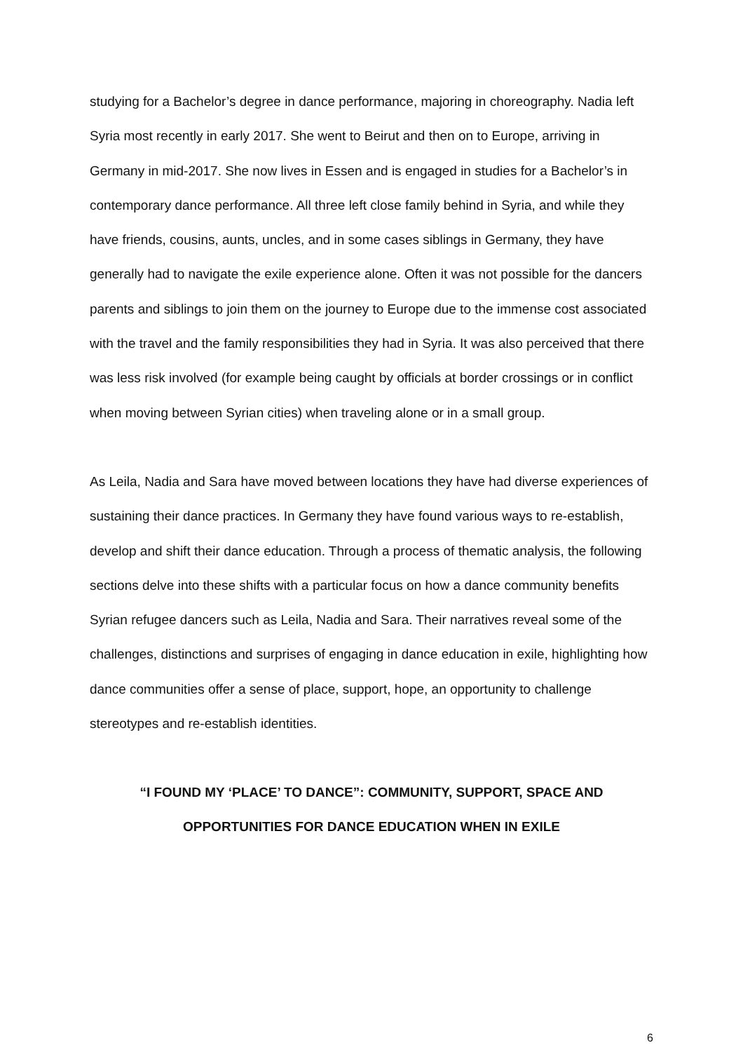studying for a Bachelor’s degree in dance performance, majoring in choreography. Nadia left Syria most recently in early 2017. She went to Beirut and then on to Europe, arriving in Germany in mid-2017. She now lives in Essen and is engaged in studies for a Bachelor’s in contemporary dance performance. All three left close family behind in Syria, and while they have friends, cousins, aunts, uncles, and in some cases siblings in Germany, they have generally had to navigate the exile experience alone. Often it was not possible for the dancers parents and siblings to join them on the journey to Europe due to the immense cost associated with the travel and the family responsibilities they had in Syria. It was also perceived that there was less risk involved (for example being caught by officials at border crossings or in conflict when moving between Syrian cities) when traveling alone or in a small group.
As Leila, Nadia and Sara have moved between locations they have had diverse experiences of sustaining their dance practices. In Germany they have found various ways to re-establish, develop and shift their dance education. Through a process of thematic analysis, the following sections delve into these shifts with a particular focus on how a dance community benefits Syrian refugee dancers such as Leila, Nadia and Sara. Their narratives reveal some of the challenges, distinctions and surprises of engaging in dance education in exile, highlighting how dance communities offer a sense of place, support, hope, an opportunity to challenge stereotypes and re-establish identities.
“I FOUND MY ‘PLACE’ TO DANCE”: COMMUNITY, SUPPORT, SPACE AND OPPORTUNITIES FOR DANCE EDUCATION WHEN IN EXILE
6